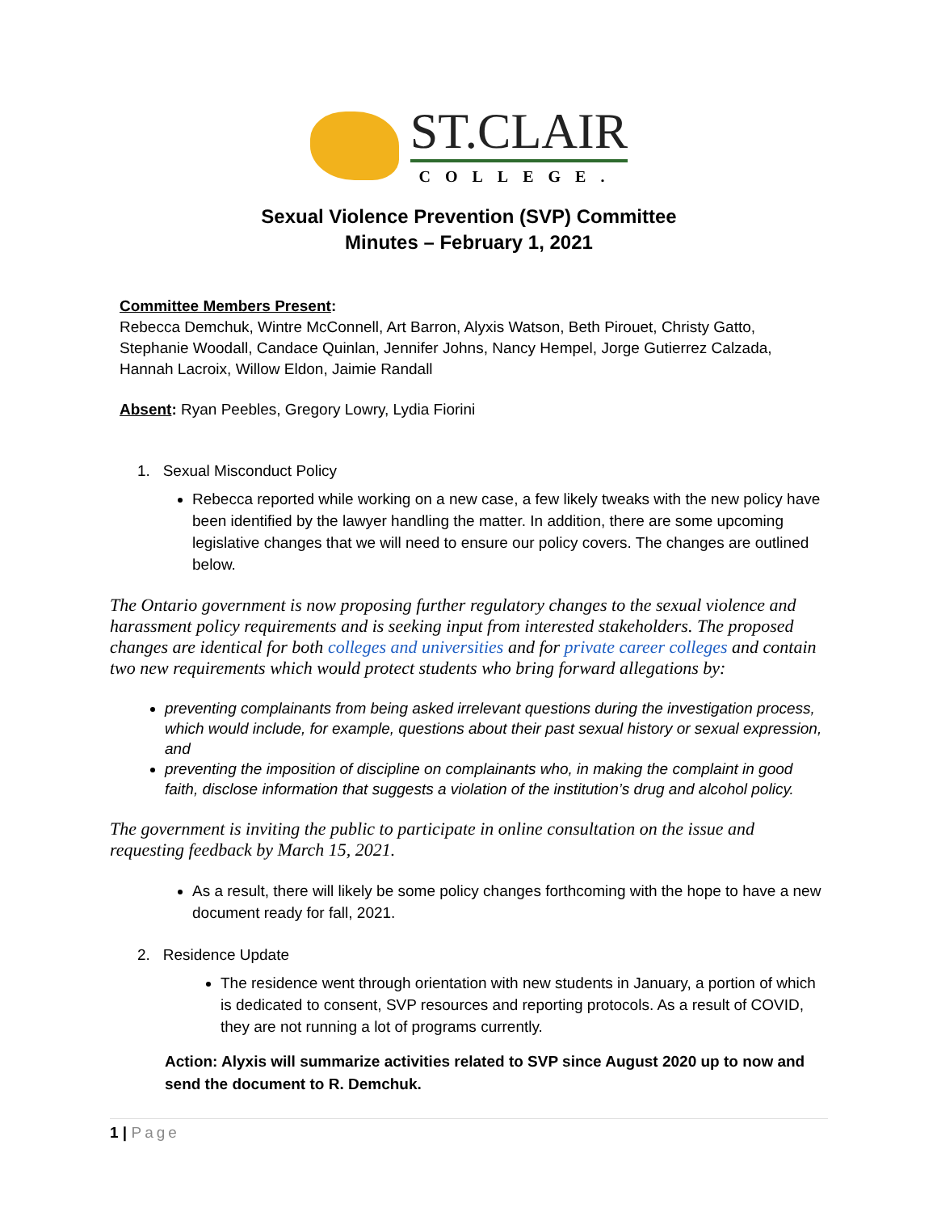ST.CLAIR
COLLEGE.
Sexual Violence Prevention (SVP) Committee
Minutes – February 1, 2021
Committee Members Present:
Rebecca Demchuk, Wintre McConnell, Art Barron, Alyxis Watson, Beth Pirouet, Christy Gatto, Stephanie Woodall, Candace Quinlan, Jennifer Johns, Nancy Hempel, Jorge Gutierrez Calzada, Hannah Lacroix, Willow Eldon, Jaimie Randall
Absent: Ryan Peebles, Gregory Lowry, Lydia Fiorini
1. Sexual Misconduct Policy
Rebecca reported while working on a new case, a few likely tweaks with the new policy have been identified by the lawyer handling the matter. In addition, there are some upcoming legislative changes that we will need to ensure our policy covers. The changes are outlined below.
The Ontario government is now proposing further regulatory changes to the sexual violence and harassment policy requirements and is seeking input from interested stakeholders. The proposed changes are identical for both colleges and universities and for private career colleges and contain two new requirements which would protect students who bring forward allegations by:
preventing complainants from being asked irrelevant questions during the investigation process, which would include, for example, questions about their past sexual history or sexual expression, and
preventing the imposition of discipline on complainants who, in making the complaint in good faith, disclose information that suggests a violation of the institution’s drug and alcohol policy.
The government is inviting the public to participate in online consultation on the issue and requesting feedback by March 15, 2021.
As a result, there will likely be some policy changes forthcoming with the hope to have a new document ready for fall, 2021.
2. Residence Update
The residence went through orientation with new students in January, a portion of which is dedicated to consent, SVP resources and reporting protocols. As a result of COVID, they are not running a lot of programs currently.
Action: Alyxis will summarize activities related to SVP since August 2020 up to now and send the document to R. Demchuk.
1 | Page